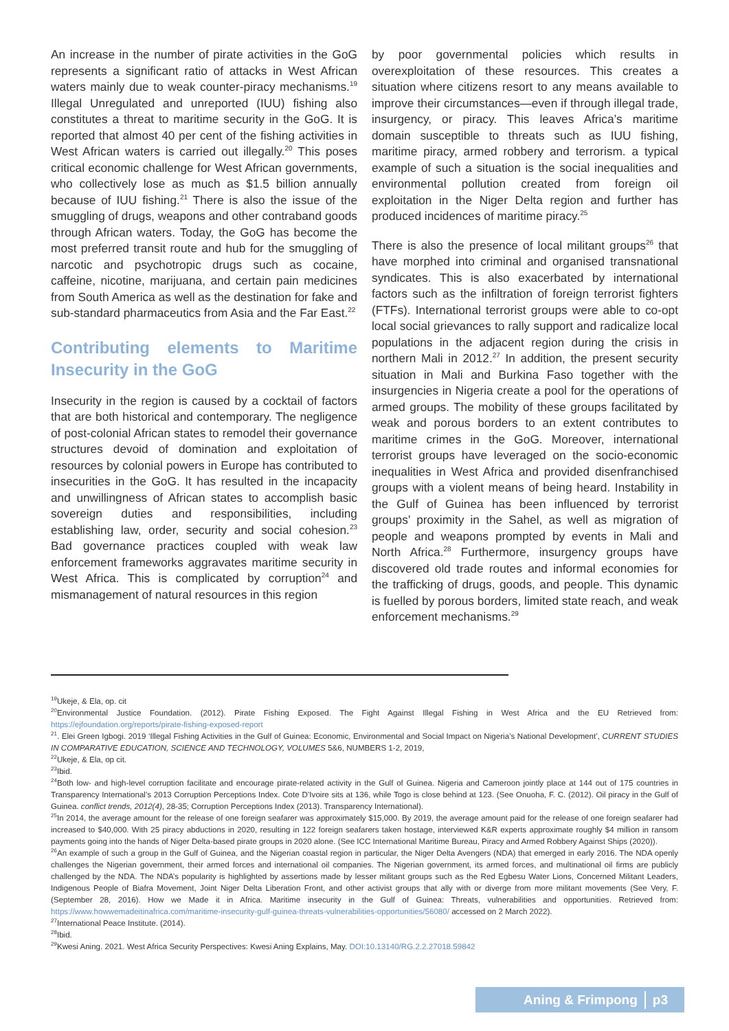An increase in the number of pirate activities in the GoG represents a significant ratio of attacks in West African waters mainly due to weak counter-piracy mechanisms.<sup>19</sup> Illegal Unregulated and unreported (IUU) fishing also constitutes a threat to maritime security in the GoG. It is reported that almost 40 per cent of the fishing activities in West African waters is carried out illegally.<sup>20</sup> This poses critical economic challenge for West African governments, who collectively lose as much as $1.5 billion annually because of IUU fishing.<sup>21</sup> There is also the issue of the smuggling of drugs, weapons and other contraband goods through African waters. Today, the GoG has become the most preferred transit route and hub for the smuggling of narcotic and psychotropic drugs such as cocaine, caffeine, nicotine, marijuana, and certain pain medicines from South America as well as the destination for fake and sub-standard pharmaceutics from Asia and the Far East.<sup>22</sup>
Contributing elements to Maritime Insecurity in the GoG
Insecurity in the region is caused by a cocktail of factors that are both historical and contemporary. The negligence of post-colonial African states to remodel their governance structures devoid of domination and exploitation of resources by colonial powers in Europe has contributed to insecurities in the GoG. It has resulted in the incapacity and unwillingness of African states to accomplish basic sovereign duties and responsibilities, including establishing law, order, security and social cohesion.<sup>23</sup> Bad governance practices coupled with weak law enforcement frameworks aggravates maritime security in West Africa. This is complicated by corruption<sup>24</sup> and mismanagement of natural resources in this region
by poor governmental policies which results in overexploitation of these resources. This creates a situation where citizens resort to any means available to improve their circumstances—even if through illegal trade, insurgency, or piracy. This leaves Africa’s maritime domain susceptible to threats such as IUU fishing, maritime piracy, armed robbery and terrorism. a typical example of such a situation is the social inequalities and environmental pollution created from foreign oil exploitation in the Niger Delta region and further has produced incidences of maritime piracy.<sup>25</sup>
There is also the presence of local militant groups<sup>26</sup> that have morphed into criminal and organised transnational syndicates. This is also exacerbated by international factors such as the infiltration of foreign terrorist fighters (FTFs). International terrorist groups were able to co-opt local social grievances to rally support and radicalize local populations in the adjacent region during the crisis in northern Mali in 2012.<sup>27</sup> In addition, the present security situation in Mali and Burkina Faso together with the insurgencies in Nigeria create a pool for the operations of armed groups. The mobility of these groups facilitated by weak and porous borders to an extent contributes to maritime crimes in the GoG. Moreover, international terrorist groups have leveraged on the socio-economic inequalities in West Africa and provided disenfranchised groups with a violent means of being heard. Instability in the Gulf of Guinea has been influenced by terrorist groups’ proximity in the Sahel, as well as migration of people and weapons prompted by events in Mali and North Africa.<sup>28</sup> Furthermore, insurgency groups have discovered old trade routes and informal economies for the trafficking of drugs, goods, and people. This dynamic is fuelled by porous borders, limited state reach, and weak enforcement mechanisms.<sup>29</sup>
<sup>19</sup> Ukeje, & Ela, op. cit
<sup>20</sup> Environmental Justice Foundation. (2012). Pirate Fishing Exposed. The Fight Against Illegal Fishing in West Africa and the EU Retrieved from: https://ejfoundation.org/reports/pirate-fishing-exposed-report
<sup>21</sup>. Elei Green Igbogi. 2019 ‘Illegal Fishing Activities in the Gulf of Guinea: Economic, Environmental and Social Impact on Nigeria’s National Development’, CURRENT STUDIES IN COMPARATIVE EDUCATION, SCIENCE AND TECHNOLOGY, VOLUMES 5&6, NUMBERS 1-2, 2019,
<sup>22</sup> Ukeje, & Ela, op cit.
<sup>23</sup> Ibid.
<sup>24</sup> Both low- and high-level corruption facilitate and encourage pirate-related activity in the Gulf of Guinea. Nigeria and Cameroon jointly place at 144 out of 175 countries in Transparency International’s 2013 Corruption Perceptions Index. Cote D’Ivoire sits at 136, while Togo is close behind at 123. (See Onuoha, F. C. (2012). Oil piracy in the Gulf of Guinea. conflict trends, 2012(4), 28-35; Corruption Perceptions Index (2013). Transparency International).
<sup>25</sup> In 2014, the average amount for the release of one foreign seafarer was approximately $15,000. By 2019, the average amount paid for the release of one foreign seafarer had increased to $40,000. With 25 piracy abductions in 2020, resulting in 122 foreign seafarers taken hostage, interviewed K&R experts approximate roughly $4 million in ransom payments going into the hands of Niger Delta-based pirate groups in 2020 alone. (See ICC International Maritime Bureau, Piracy and Armed Robbery Against Ships (2020)).
<sup>26</sup> An example of such a group in the Gulf of Guinea, and the Nigerian coastal region in particular, the Niger Delta Avengers (NDA) that emerged in early 2016. The NDA openly challenges the Nigerian government, their armed forces and international oil companies. The Nigerian government, its armed forces, and multinational oil firms are publicly challenged by the NDA. The NDA’s popularity is highlighted by assertions made by lesser militant groups such as the Red Egbesu Water Lions, Concerned Militant Leaders, Indigenous People of Biafra Movement, Joint Niger Delta Liberation Front, and other activist groups that ally with or diverge from more militant movements (See Very, F. (September 28, 2016). How we Made it in Africa. Maritime insecurity in the Gulf of Guinea: Threats, vulnerabilities and opportunities. Retrieved from: https://www.howwemadeitinafrica.com/maritime-insecurity-gulf-guinea-threats-vulnerabilities-opportunities/56080/ accessed on 2 March 2022).
<sup>27</sup> International Peace Institute. (2014).
<sup>28</sup> Ibid.
<sup>29</sup> Kwesi Aning. 2021. West Africa Security Perspectives: Kwesi Aning Explains, May. DOI:10.13140/RG.2.2.27018.59842
Aning & Frimpong p3